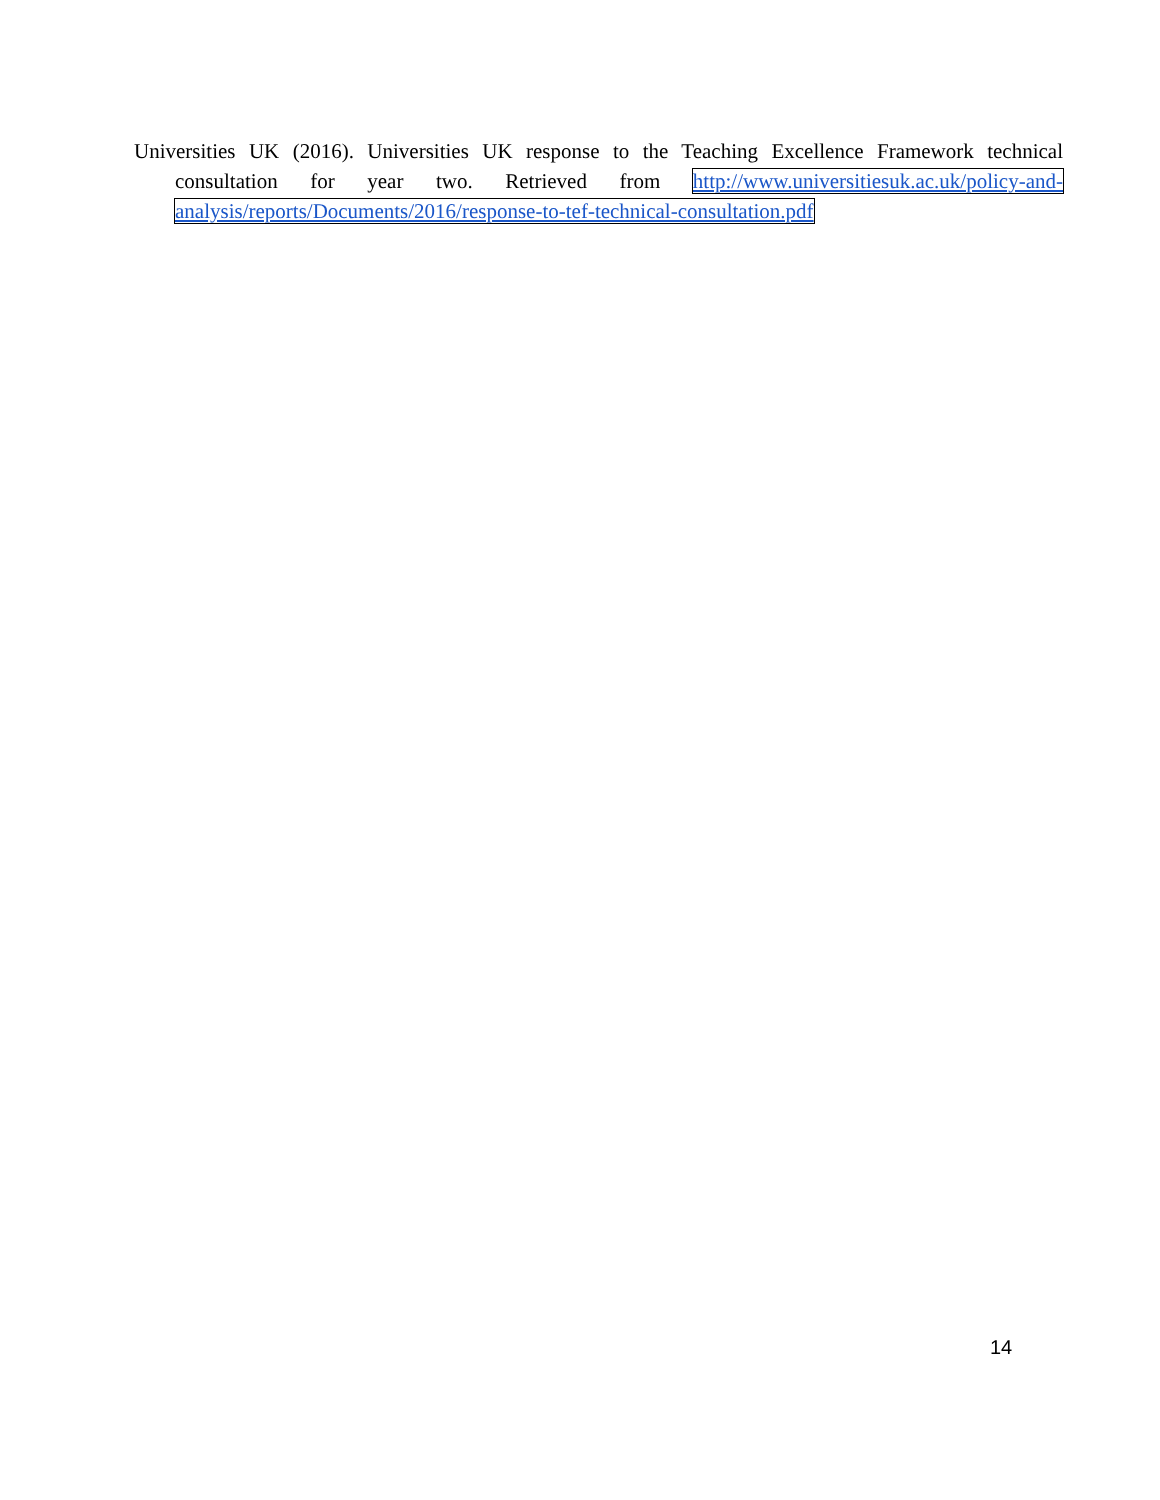Universities UK (2016). Universities UK response to the Teaching Excellence Framework technical consultation for year two. Retrieved from http://www.universitiesuk.ac.uk/policy-and-analysis/reports/Documents/2016/response-to-tef-technical-consultation.pdf
14